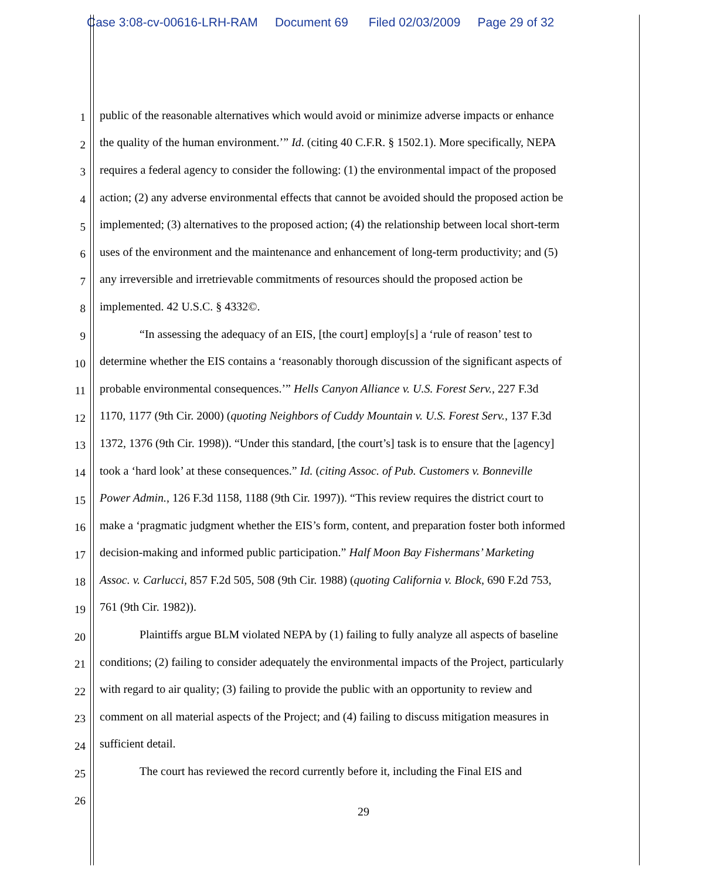Case 3:08-cv-00616-LRH-RAM Document 69 Filed 02/03/2009 Page 29 of 32
1 public of the reasonable alternatives which would avoid or minimize adverse impacts or enhance
2 the quality of the human environment.’” Id. (citing 40 C.F.R. § 1502.1). More specifically, NEPA
3 requires a federal agency to consider the following: (1) the environmental impact of the proposed
4 action; (2) any adverse environmental effects that cannot be avoided should the proposed action be
5 implemented; (3) alternatives to the proposed action; (4) the relationship between local short-term
6 uses of the environment and the maintenance and enhancement of long-term productivity; and (5)
7 any irreversible and irretrievable commitments of resources should the proposed action be
8 implemented. 42 U.S.C. § 4332©.
9 “In assessing the adequacy of an EIS, [the court] employ[s] a ‘rule of reason’ test to
10 determine whether the EIS contains a ‘reasonably thorough discussion of the significant aspects of
11 probable environmental consequences.’” Hells Canyon Alliance v. U.S. Forest Serv., 227 F.3d
12 1170, 1177 (9th Cir. 2000) (quoting Neighbors of Cuddy Mountain v. U.S. Forest Serv., 137 F.3d
13 1372, 1376 (9th Cir. 1998)). “Under this standard, [the court’s] task is to ensure that the [agency]
14 took a ‘hard look’ at these consequences.” Id. (citing Assoc. of Pub. Customers v. Bonneville
15 Power Admin., 126 F.3d 1158, 1188 (9th Cir. 1997)). “This review requires the district court to
16 make a ‘pragmatic judgment whether the EIS’s form, content, and preparation foster both informed
17 decision-making and informed public participation.” Half Moon Bay Fishermans’ Marketing
18 Assoc. v. Carlucci, 857 F.2d 505, 508 (9th Cir. 1988) (quoting California v. Block, 690 F.2d 753,
19 761 (9th Cir. 1982)).
20 Plaintiffs argue BLM violated NEPA by (1) failing to fully analyze all aspects of baseline
21 conditions; (2) failing to consider adequately the environmental impacts of the Project, particularly
22 with regard to air quality; (3) failing to provide the public with an opportunity to review and
23 comment on all material aspects of the Project; and (4) failing to discuss mitigation measures in
24 sufficient detail.
25 The court has reviewed the record currently before it, including the Final EIS and
26
29